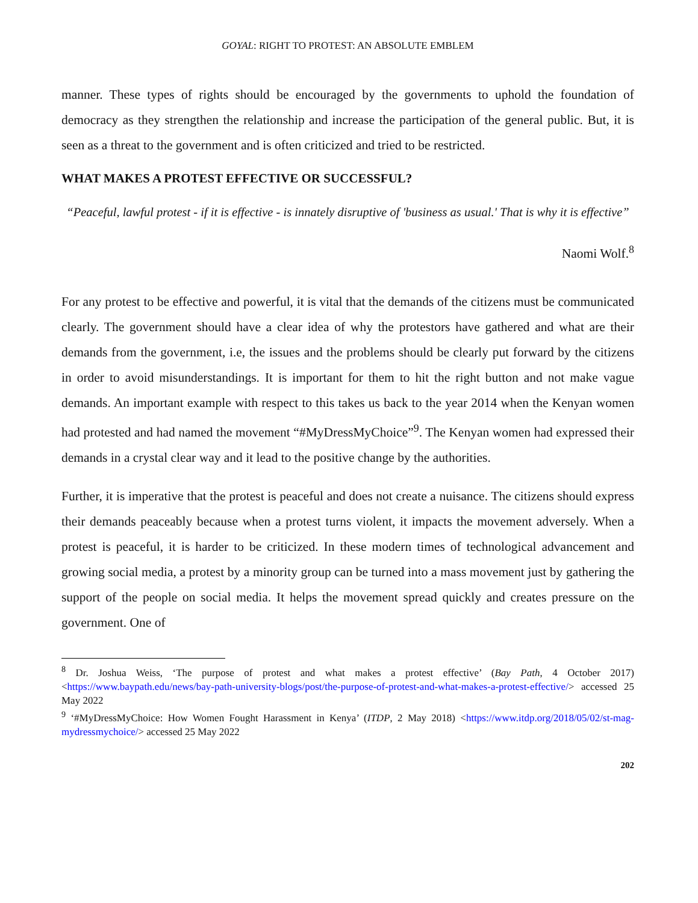GOYAL: RIGHT TO PROTEST: AN ABSOLUTE EMBLEM
manner. These types of rights should be encouraged by the governments to uphold the foundation of democracy as they strengthen the relationship and increase the participation of the general public. But, it is seen as a threat to the government and is often criticized and tried to be restricted.
WHAT MAKES A PROTEST EFFECTIVE OR SUCCESSFUL?
“Peaceful, lawful protest - if it is effective - is innately disruptive of 'business as usual.' That is why it is effective”
Naomi Wolf.<sup>8</sup>
For any protest to be effective and powerful, it is vital that the demands of the citizens must be communicated clearly. The government should have a clear idea of why the protestors have gathered and what are their demands from the government, i.e, the issues and the problems should be clearly put forward by the citizens in order to avoid misunderstandings. It is important for them to hit the right button and not make vague demands. An important example with respect to this takes us back to the year 2014 when the Kenyan women had protested and had named the movement “#MyDressMyChoice”<sup>9</sup>. The Kenyan women had expressed their demands in a crystal clear way and it lead to the positive change by the authorities.
Further, it is imperative that the protest is peaceful and does not create a nuisance. The citizens should express their demands peaceably because when a protest turns violent, it impacts the movement adversely. When a protest is peaceful, it is harder to be criticized. In these modern times of technological advancement and growing social media, a protest by a minority group can be turned into a mass movement just by gathering the support of the people on social media. It helps the movement spread quickly and creates pressure on the government. One of
<sup>8</sup> Dr. Joshua Weiss, ‘The purpose of protest and what makes a protest effective’ (Bay Path, 4 October 2017) <https://www.baypath.edu/news/bay-path-university-blogs/post/the-purpose-of-protest-and-what-makes-a-protest-effective/> accessed 25 May 2022
<sup>9</sup> ‘#MyDressMyChoice: How Women Fought Harassment in Kenya’ (ITDP, 2 May 2018) <https://www.itdp.org/2018/05/02/st-mag-mydressmychoice/> accessed 25 May 2022
202